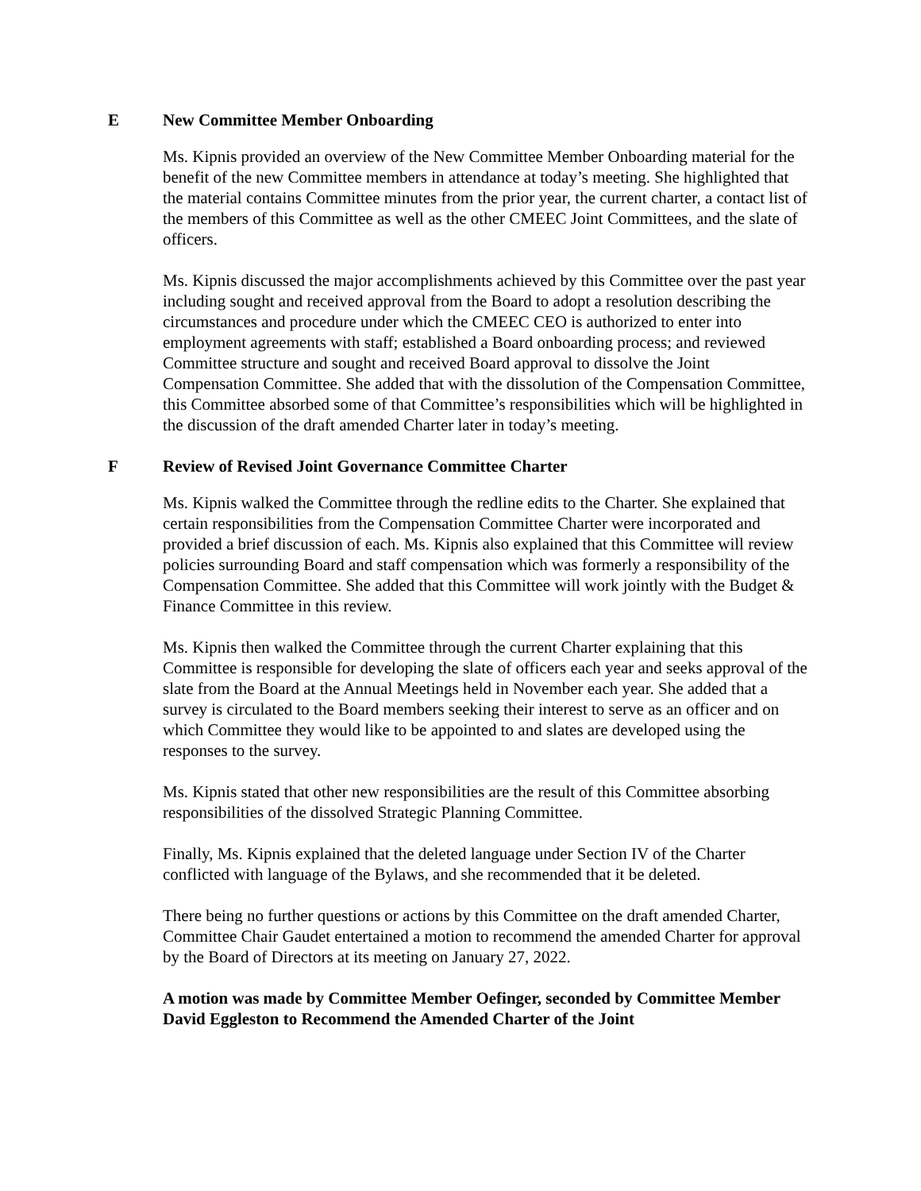E New Committee Member Onboarding
Ms. Kipnis provided an overview of the New Committee Member Onboarding material for the benefit of the new Committee members in attendance at today’s meeting. She highlighted that the material contains Committee minutes from the prior year, the current charter, a contact list of the members of this Committee as well as the other CMEEC Joint Committees, and the slate of officers.
Ms. Kipnis discussed the major accomplishments achieved by this Committee over the past year including sought and received approval from the Board to adopt a resolution describing the circumstances and procedure under which the CMEEC CEO is authorized to enter into employment agreements with staff; established a Board onboarding process; and reviewed Committee structure and sought and received Board approval to dissolve the Joint Compensation Committee. She added that with the dissolution of the Compensation Committee, this Committee absorbed some of that Committee’s responsibilities which will be highlighted in the discussion of the draft amended Charter later in today’s meeting.
F Review of Revised Joint Governance Committee Charter
Ms. Kipnis walked the Committee through the redline edits to the Charter. She explained that certain responsibilities from the Compensation Committee Charter were incorporated and provided a brief discussion of each. Ms. Kipnis also explained that this Committee will review policies surrounding Board and staff compensation which was formerly a responsibility of the Compensation Committee. She added that this Committee will work jointly with the Budget & Finance Committee in this review.
Ms. Kipnis then walked the Committee through the current Charter explaining that this Committee is responsible for developing the slate of officers each year and seeks approval of the slate from the Board at the Annual Meetings held in November each year. She added that a survey is circulated to the Board members seeking their interest to serve as an officer and on which Committee they would like to be appointed to and slates are developed using the responses to the survey.
Ms. Kipnis stated that other new responsibilities are the result of this Committee absorbing responsibilities of the dissolved Strategic Planning Committee.
Finally, Ms. Kipnis explained that the deleted language under Section IV of the Charter conflicted with language of the Bylaws, and she recommended that it be deleted.
There being no further questions or actions by this Committee on the draft amended Charter, Committee Chair Gaudet entertained a motion to recommend the amended Charter for approval by the Board of Directors at its meeting on January 27, 2022.
A motion was made by Committee Member Oefinger, seconded by Committee Member David Eggleston to Recommend the Amended Charter of the Joint